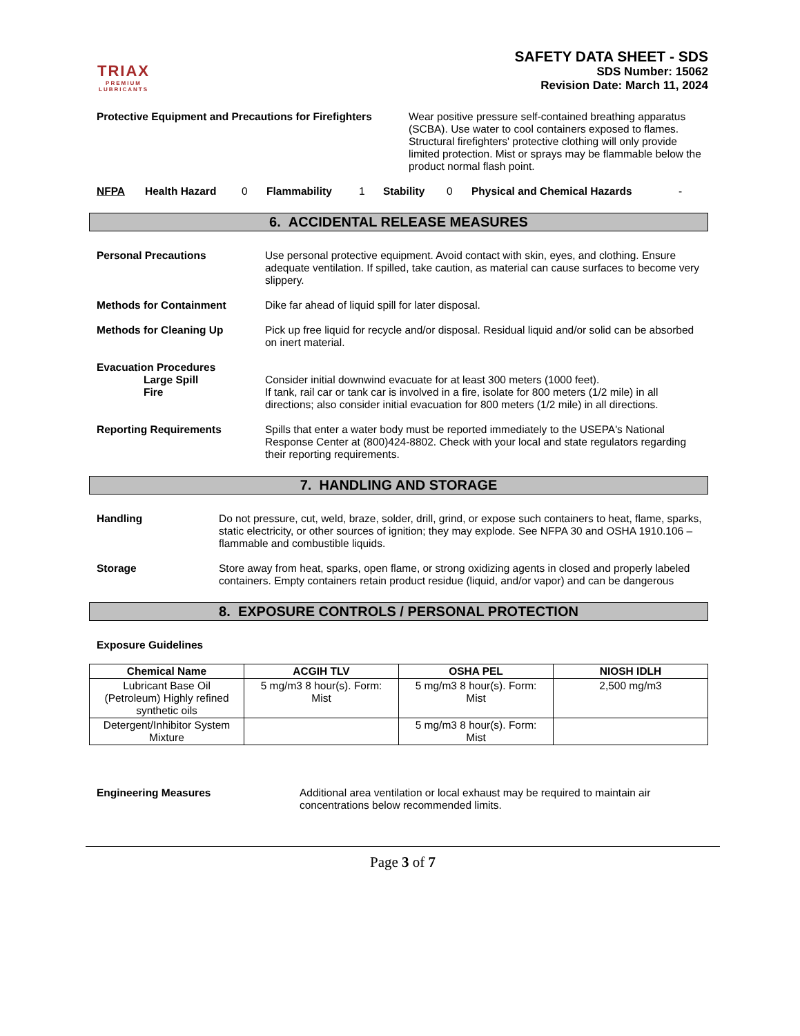TRIAX
PREMIUM
LUBRICANTS
SAFETY DATA SHEET - SDS
SDS Number: 15062
Revision Date: March 11, 2024
Protective Equipment and Precautions for Firefighters
Wear positive pressure self-contained breathing apparatus (SCBA). Use water to cool containers exposed to flames. Structural firefighters' protective clothing will only provide limited protection. Mist or sprays may be flammable below the product normal flash point.
NFPA Health Hazard 0 Flammability 1 Stability 0 Physical and Chemical Hazards -
6. ACCIDENTAL RELEASE MEASURES
Personal Precautions Use personal protective equipment. Avoid contact with skin, eyes, and clothing. Ensure adequate ventilation. If spilled, take caution, as material can cause surfaces to become very slippery.
Methods for Containment Dike far ahead of liquid spill for later disposal.
Methods for Cleaning Up Pick up free liquid for recycle and/or disposal. Residual liquid and/or solid can be absorbed on inert material.
Evacuation Procedures
Large Spill
Fire
Consider initial downwind evacuate for at least 300 meters (1000 feet).
If tank, rail car or tank car is involved in a fire, isolate for 800 meters (1/2 mile) in all directions; also consider initial evacuation for 800 meters (1/2 mile) in all directions.
Reporting Requirements Spills that enter a water body must be reported immediately to the USEPA's National Response Center at (800)424-8802. Check with your local and state regulators regarding their reporting requirements.
7. HANDLING AND STORAGE
Handling Do not pressure, cut, weld, braze, solder, drill, grind, or expose such containers to heat, flame, sparks, static electricity, or other sources of ignition; they may explode. See NFPA 30 and OSHA 1910.106 – flammable and combustible liquids.
Storage Store away from heat, sparks, open flame, or strong oxidizing agents in closed and properly labeled containers. Empty containers retain product residue (liquid, and/or vapor) and can be dangerous
8. EXPOSURE CONTROLS / PERSONAL PROTECTION
Exposure Guidelines
| Chemical Name | ACGIH TLV | OSHA PEL | NIOSH IDLH |
| --- | --- | --- | --- |
| Lubricant Base Oil (Petroleum) Highly refined synthetic oils | 5 mg/m3 8 hour(s). Form: Mist | 5 mg/m3 8 hour(s). Form: Mist | 2,500 mg/m3 |
| Detergent/Inhibitor System Mixture | | 5 mg/m3 8 hour(s). Form: Mist | |
Engineering Measures Additional area ventilation or local exhaust may be required to maintain air concentrations below recommended limits.
Page 3 of 7